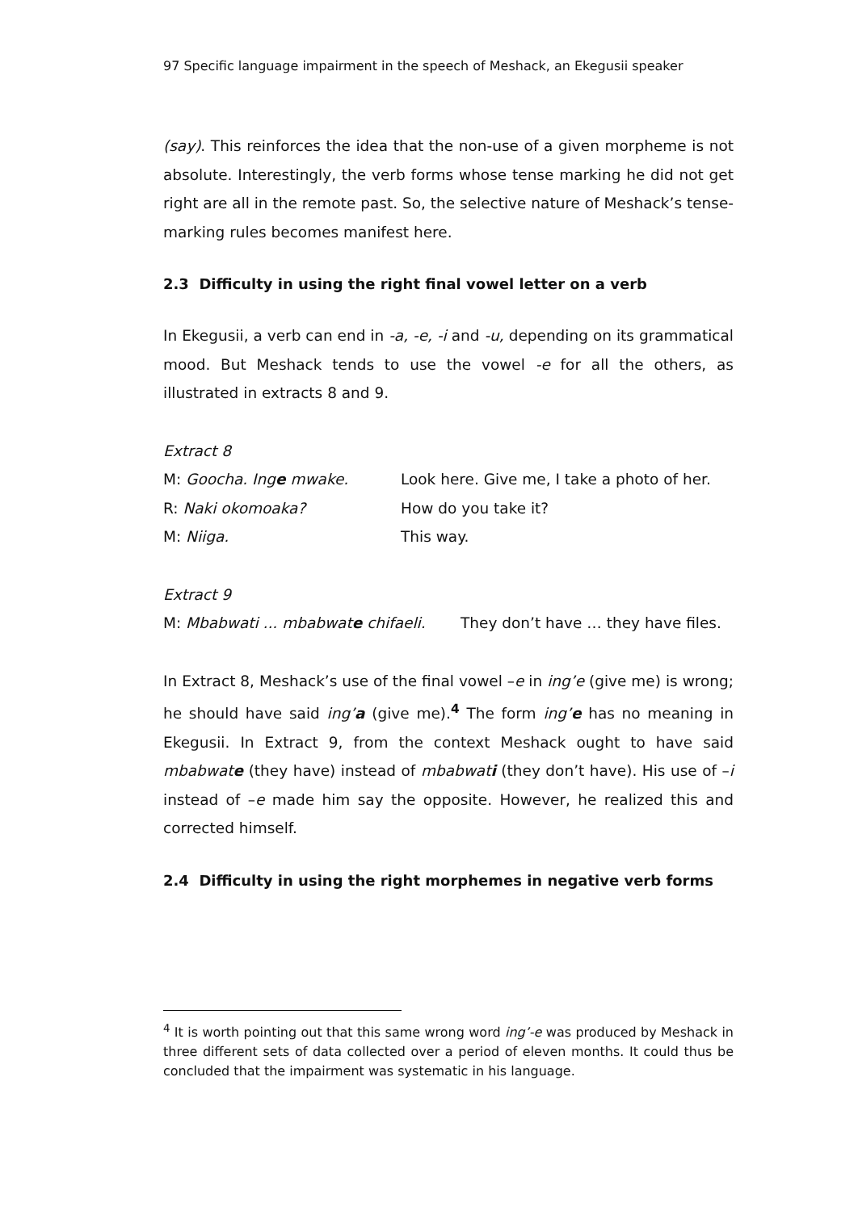97 Specific language impairment in the speech of Meshack, an Ekegusii speaker
(say). This reinforces the idea that the non-use of a given morpheme is not absolute. Interestingly, the verb forms whose tense marking he did not get right are all in the remote past. So, the selective nature of Meshack’s tense-marking rules becomes manifest here.
2.3 Difficulty in using the right final vowel letter on a verb
In Ekegusii, a verb can end in -a, -e, -i and -u, depending on its grammatical mood. But Meshack tends to use the vowel -e for all the others, as illustrated in extracts 8 and 9.
Extract 8
M: Goocha. Inge mwake. Look here. Give me, I take a photo of her.
R: Naki okomoaka? How do you take it?
M: Niiga. This way.
Extract 9
M: Mbabwati ... mbabwate chifaeli.
They don’t have … they have files.
In Extract 8, Meshack’s use of the final vowel –e in ing’e (give me) is wrong; he should have said ing’a (give me).<sup>4</sup> The form ing’e has no meaning in Ekegusii. In Extract 9, from the context Meshack ought to have said mbabwate (they have) instead of mbabwati (they don’t have). His use of –i instead of –e made him say the opposite. However, he realized this and corrected himself.
2.4 Difficulty in using the right morphemes in negative verb forms
<sup>4</sup> It is worth pointing out that this same wrong word ing’-e was produced by Meshack in three different sets of data collected over a period of eleven months. It could thus be concluded that the impairment was systematic in his language.